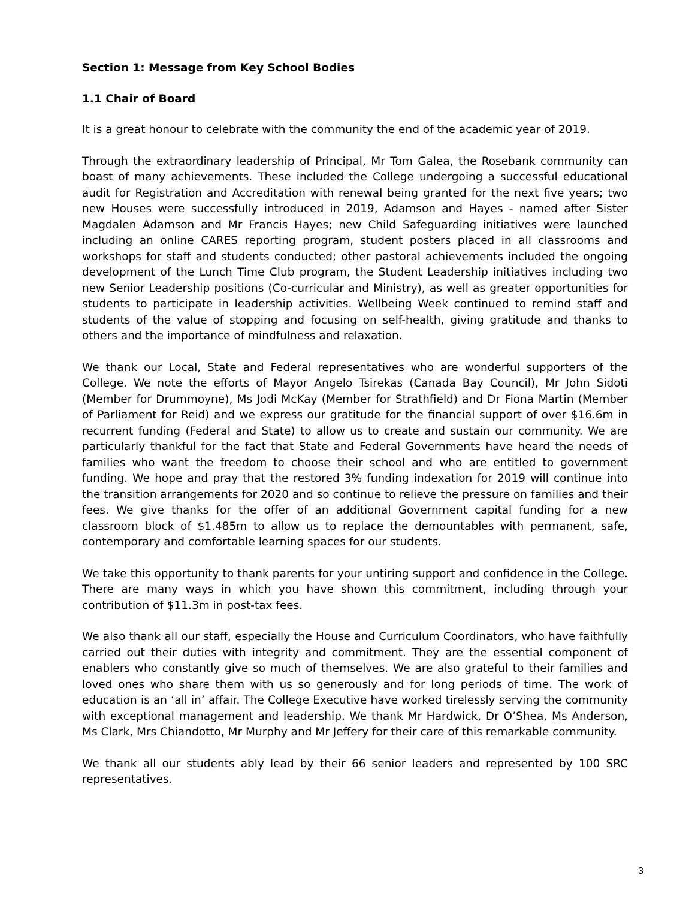Section 1: Message from Key School Bodies
1.1 Chair of Board
It is a great honour to celebrate with the community the end of the academic year of 2019.
Through the extraordinary leadership of Principal, Mr Tom Galea, the Rosebank community can boast of many achievements. These included the College undergoing a successful educational audit for Registration and Accreditation with renewal being granted for the next five years; two new Houses were successfully introduced in 2019, Adamson and Hayes - named after Sister Magdalen Adamson and Mr Francis Hayes; new Child Safeguarding initiatives were launched including an online CARES reporting program, student posters placed in all classrooms and workshops for staff and students conducted; other pastoral achievements included the ongoing development of the Lunch Time Club program, the Student Leadership initiatives including two new Senior Leadership positions (Co-curricular and Ministry), as well as greater opportunities for students to participate in leadership activities. Wellbeing Week continued to remind staff and students of the value of stopping and focusing on self-health, giving gratitude and thanks to others and the importance of mindfulness and relaxation.
We thank our Local, State and Federal representatives who are wonderful supporters of the College. We note the efforts of Mayor Angelo Tsirekas (Canada Bay Council), Mr John Sidoti (Member for Drummoyne), Ms Jodi McKay (Member for Strathfield) and Dr Fiona Martin (Member of Parliament for Reid) and we express our gratitude for the financial support of over $16.6m in recurrent funding (Federal and State) to allow us to create and sustain our community. We are particularly thankful for the fact that State and Federal Governments have heard the needs of families who want the freedom to choose their school and who are entitled to government funding. We hope and pray that the restored 3% funding indexation for 2019 will continue into the transition arrangements for 2020 and so continue to relieve the pressure on families and their fees. We give thanks for the offer of an additional Government capital funding for a new classroom block of $1.485m to allow us to replace the demountables with permanent, safe, contemporary and comfortable learning spaces for our students.
We take this opportunity to thank parents for your untiring support and confidence in the College. There are many ways in which you have shown this commitment, including through your contribution of $11.3m in post-tax fees.
We also thank all our staff, especially the House and Curriculum Coordinators, who have faithfully carried out their duties with integrity and commitment. They are the essential component of enablers who constantly give so much of themselves. We are also grateful to their families and loved ones who share them with us so generously and for long periods of time. The work of education is an ‘all in’ affair. The College Executive have worked tirelessly serving the community with exceptional management and leadership. We thank Mr Hardwick, Dr O’Shea, Ms Anderson, Ms Clark, Mrs Chiandotto, Mr Murphy and Mr Jeffery for their care of this remarkable community.
We thank all our students ably lead by their 66 senior leaders and represented by 100 SRC representatives.
3